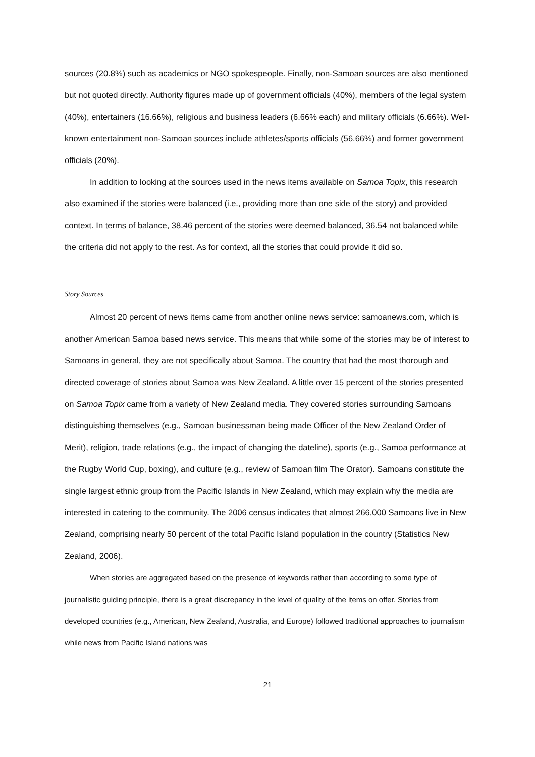sources (20.8%) such as academics or NGO spokespeople. Finally, non-Samoan sources are also mentioned but not quoted directly. Authority figures made up of government officials (40%), members of the legal system (40%), entertainers (16.66%), religious and business leaders (6.66% each) and military officials (6.66%). Well-known entertainment non-Samoan sources include athletes/sports officials (56.66%) and former government officials (20%).
In addition to looking at the sources used in the news items available on Samoa Topix, this research also examined if the stories were balanced (i.e., providing more than one side of the story) and provided context. In terms of balance, 38.46 percent of the stories were deemed balanced, 36.54 not balanced while the criteria did not apply to the rest. As for context, all the stories that could provide it did so.
Story Sources
Almost 20 percent of news items came from another online news service: samoanews.com, which is another American Samoa based news service. This means that while some of the stories may be of interest to Samoans in general, they are not specifically about Samoa. The country that had the most thorough and directed coverage of stories about Samoa was New Zealand. A little over 15 percent of the stories presented on Samoa Topix came from a variety of New Zealand media. They covered stories surrounding Samoans distinguishing themselves (e.g., Samoan businessman being made Officer of the New Zealand Order of Merit), religion, trade relations (e.g., the impact of changing the dateline), sports (e.g., Samoa performance at the Rugby World Cup, boxing), and culture (e.g., review of Samoan film The Orator). Samoans constitute the single largest ethnic group from the Pacific Islands in New Zealand, which may explain why the media are interested in catering to the community. The 2006 census indicates that almost 266,000 Samoans live in New Zealand, comprising nearly 50 percent of the total Pacific Island population in the country (Statistics New Zealand, 2006).
When stories are aggregated based on the presence of keywords rather than according to some type of journalistic guiding principle, there is a great discrepancy in the level of quality of the items on offer. Stories from developed countries (e.g., American, New Zealand, Australia, and Europe) followed traditional approaches to journalism while news from Pacific Island nations was
21